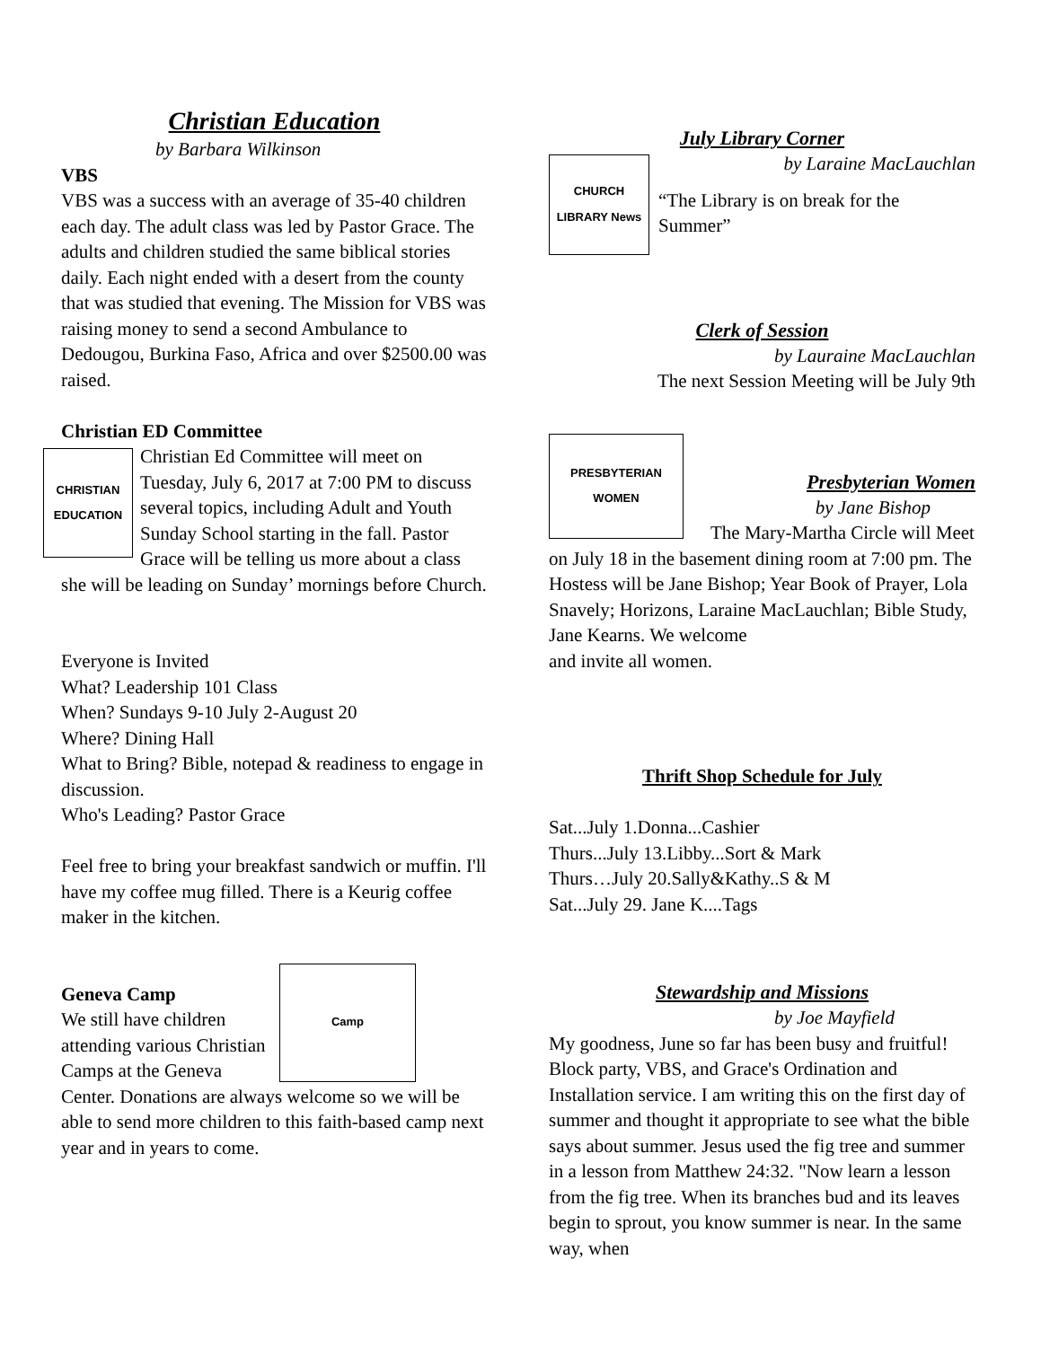Christian Education
by Barbara Wilkinson
VBS
VBS was a success with an average of 35-40 children each day. The adult class was led by Pastor Grace. The adults and children studied the same biblical stories daily. Each night ended with a desert from the county that was studied that evening. The Mission for VBS was raising money to send a second Ambulance to Dedougou, Burkina Faso, Africa and over $2500.00 was raised.
Christian ED Committee
CHRISTIAN EDUCATION
Christian Ed Committee will meet on Tuesday, July 6, 2017 at 7:00 PM to discuss several topics, including Adult and Youth Sunday School starting in the fall. Pastor Grace will be telling us more about a class she will be leading on Sunday’ mornings before Church.
Everyone is Invited
What? Leadership 101 Class
When? Sundays 9-10 July 2-August 20
Where? Dining Hall
What to Bring? Bible, notepad & readiness to engage in discussion.
Who's Leading? Pastor Grace
Feel free to bring your breakfast sandwich or muffin. I'll have my coffee mug filled. There is a Keurig coffee maker in the kitchen.
Camp
Geneva Camp
We still have children attending various Christian Camps at the Geneva Center. Donations are always welcome so we will be able to send more children to this faith-based camp next year and in years to come.
July Library Corner
by Laraine MacLauchlan
CHURCH LIBRARY News
“The Library is on break for the Summer”
Clerk of Session
by Lauraine MacLauchlan
The next Session Meeting will be July 9th
PRESBYTERIAN WOMEN
Presbyterian Women
by Jane Bishop
The Mary-Martha Circle will Meet on July 18 in the basement dining room at 7:00 pm. The Hostess will be Jane Bishop; Year Book of Prayer, Lola Snavely; Horizons, Laraine MacLauchlan; Bible Study, Jane Kearns. We welcome
and invite all women.
Thrift Shop Schedule for July
Sat...July 1.Donna...Cashier
Thurs...July 13.Libby...Sort & Mark
Thurs…July 20.Sally&Kathy..S & M
Sat...July 29. Jane K....Tags
Stewardship and Missions
by Joe Mayfield
My goodness, June so far has been busy and fruitful! Block party, VBS, and Grace's Ordination and Installation service. I am writing this on the first day of summer and thought it appropriate to see what the bible says about summer. Jesus used the fig tree and summer in a lesson from Matthew 24:32. "Now learn a lesson from the fig tree. When its branches bud and its leaves begin to sprout, you know summer is near. In the same way, when